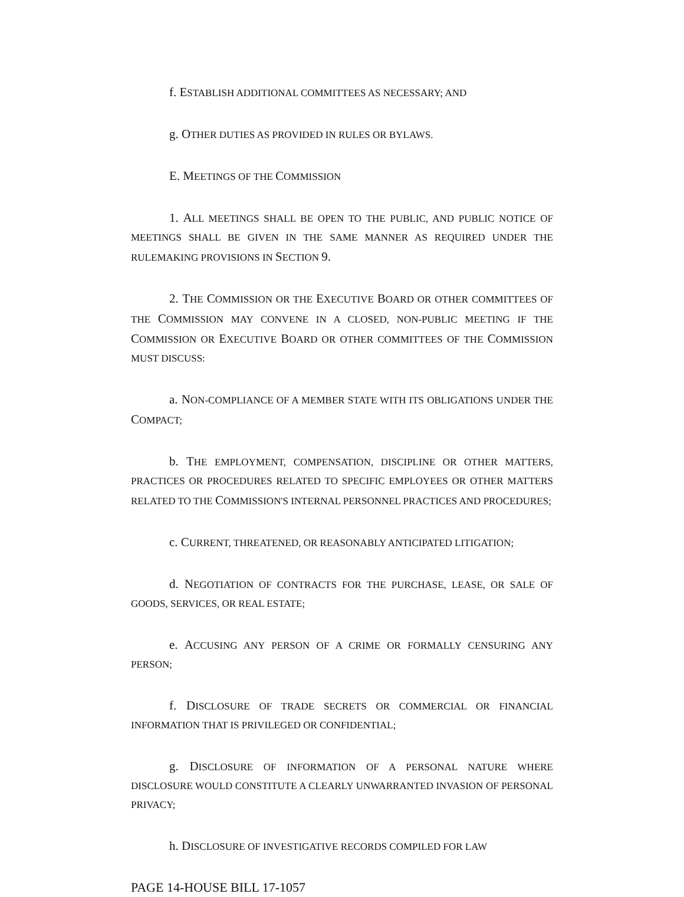f. ESTABLISH ADDITIONAL COMMITTEES AS NECESSARY; AND
g. OTHER DUTIES AS PROVIDED IN RULES OR BYLAWS.
E. MEETINGS OF THE COMMISSION
1. ALL MEETINGS SHALL BE OPEN TO THE PUBLIC, AND PUBLIC NOTICE OF MEETINGS SHALL BE GIVEN IN THE SAME MANNER AS REQUIRED UNDER THE RULEMAKING PROVISIONS IN SECTION 9.
2. THE COMMISSION OR THE EXECUTIVE BOARD OR OTHER COMMITTEES OF THE COMMISSION MAY CONVENE IN A CLOSED, NON-PUBLIC MEETING IF THE COMMISSION OR EXECUTIVE BOARD OR OTHER COMMITTEES OF THE COMMISSION MUST DISCUSS:
a. NON-COMPLIANCE OF A MEMBER STATE WITH ITS OBLIGATIONS UNDER THE COMPACT;
b. THE EMPLOYMENT, COMPENSATION, DISCIPLINE OR OTHER MATTERS, PRACTICES OR PROCEDURES RELATED TO SPECIFIC EMPLOYEES OR OTHER MATTERS RELATED TO THE COMMISSION'S INTERNAL PERSONNEL PRACTICES AND PROCEDURES;
c. CURRENT, THREATENED, OR REASONABLY ANTICIPATED LITIGATION;
d. NEGOTIATION OF CONTRACTS FOR THE PURCHASE, LEASE, OR SALE OF GOODS, SERVICES, OR REAL ESTATE;
e. ACCUSING ANY PERSON OF A CRIME OR FORMALLY CENSURING ANY PERSON;
f. DISCLOSURE OF TRADE SECRETS OR COMMERCIAL OR FINANCIAL INFORMATION THAT IS PRIVILEGED OR CONFIDENTIAL;
g. DISCLOSURE OF INFORMATION OF A PERSONAL NATURE WHERE DISCLOSURE WOULD CONSTITUTE A CLEARLY UNWARRANTED INVASION OF PERSONAL PRIVACY;
h. DISCLOSURE OF INVESTIGATIVE RECORDS COMPILED FOR LAW
PAGE 14-HOUSE BILL 17-1057